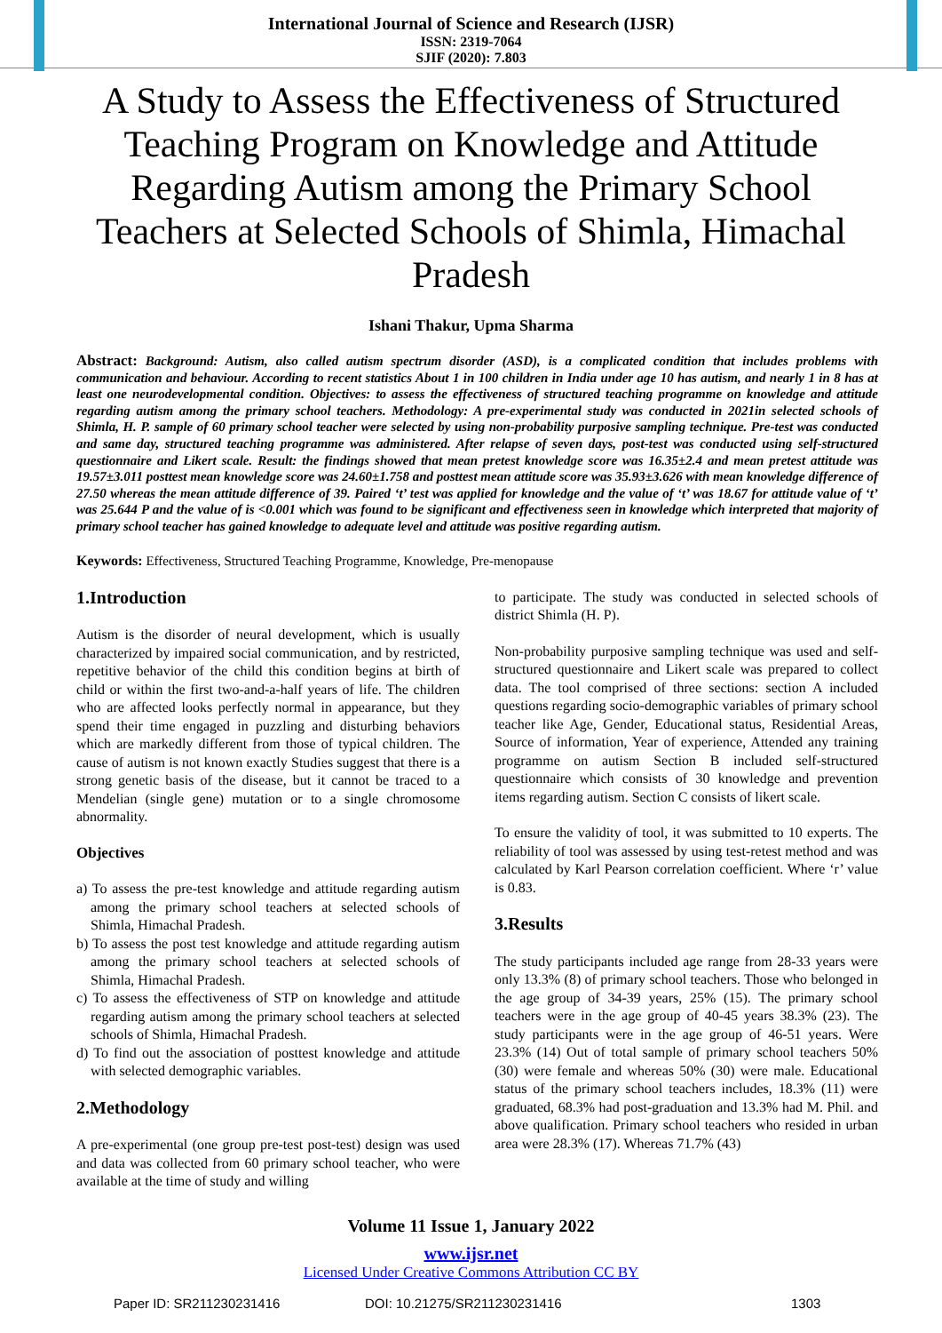International Journal of Science and Research (IJSR)
ISSN: 2319-7064
SJIF (2020): 7.803
A Study to Assess the Effectiveness of Structured Teaching Program on Knowledge and Attitude Regarding Autism among the Primary School Teachers at Selected Schools of Shimla, Himachal Pradesh
Ishani Thakur, Upma Sharma
Abstract: Background: Autism, also called autism spectrum disorder (ASD), is a complicated condition that includes problems with communication and behaviour. According to recent statistics About 1 in 100 children in India under age 10 has autism, and nearly 1 in 8 has at least one neurodevelopmental condition. Objectives: to assess the effectiveness of structured teaching programme on knowledge and attitude regarding autism among the primary school teachers. Methodology: A pre-experimental study was conducted in 2021in selected schools of Shimla, H. P. sample of 60 primary school teacher were selected by using non-probability purposive sampling technique. Pre-test was conducted and same day, structured teaching programme was administered. After relapse of seven days, post-test was conducted using self-structured questionnaire and Likert scale. Result: the findings showed that mean pretest knowledge score was 16.35±2.4 and mean pretest attitude was 19.57±3.011 posttest mean knowledge score was 24.60±1.758 and posttest mean attitude score was 35.93±3.626 with mean knowledge difference of 27.50 whereas the mean attitude difference of 39. Paired ‘t’ test was applied for knowledge and the value of ‘t’ was 18.67 for attitude value of ‘t’ was 25.644 P and the value of is <0.001 which was found to be significant and effectiveness seen in knowledge which interpreted that majority of primary school teacher has gained knowledge to adequate level and attitude was positive regarding autism.
Keywords: Effectiveness, Structured Teaching Programme, Knowledge, Pre-menopause
1.Introduction
Autism is the disorder of neural development, which is usually characterized by impaired social communication, and by restricted, repetitive behavior of the child this condition begins at birth of child or within the first two-and-a-half years of life. The children who are affected looks perfectly normal in appearance, but they spend their time engaged in puzzling and disturbing behaviors which are markedly different from those of typical children. The cause of autism is not known exactly Studies suggest that there is a strong genetic basis of the disease, but it cannot be traced to a Mendelian (single gene) mutation or to a single chromosome abnormality.
Objectives
a) To assess the pre-test knowledge and attitude regarding autism among the primary school teachers at selected schools of Shimla, Himachal Pradesh.
b) To assess the post test knowledge and attitude regarding autism among the primary school teachers at selected schools of Shimla, Himachal Pradesh.
c) To assess the effectiveness of STP on knowledge and attitude regarding autism among the primary school teachers at selected schools of Shimla, Himachal Pradesh.
d) To find out the association of posttest knowledge and attitude with selected demographic variables.
2.Methodology
A pre-experimental (one group pre-test post-test) design was used and data was collected from 60 primary school teacher, who were available at the time of study and willing
to participate. The study was conducted in selected schools of district Shimla (H. P).
Non-probability purposive sampling technique was used and self-structured questionnaire and Likert scale was prepared to collect data. The tool comprised of three sections: section A included questions regarding socio-demographic variables of primary school teacher like Age, Gender, Educational status, Residential Areas, Source of information, Year of experience, Attended any training programme on autism Section B included self-structured questionnaire which consists of 30 knowledge and prevention items regarding autism. Section C consists of likert scale.
To ensure the validity of tool, it was submitted to 10 experts. The reliability of tool was assessed by using test-retest method and was calculated by Karl Pearson correlation coefficient. Where ‘r’ value is 0.83.
3.Results
The study participants included age range from 28-33 years were only 13.3% (8) of primary school teachers. Those who belonged in the age group of 34-39 years, 25% (15). The primary school teachers were in the age group of 40-45 years 38.3% (23). The study participants were in the age group of 46-51 years. Were 23.3% (14) Out of total sample of primary school teachers 50% (30) were female and whereas 50% (30) were male. Educational status of the primary school teachers includes, 18.3% (11) were graduated, 68.3% had post-graduation and 13.3% had M. Phil. and above qualification. Primary school teachers who resided in urban area were 28.3% (17). Whereas 71.7% (43)
Volume 11 Issue 1, January 2022
www.ijsr.net
Licensed Under Creative Commons Attribution CC BY
Paper ID: SR211230231416 DOI: 10.21275/SR211230231416 1303